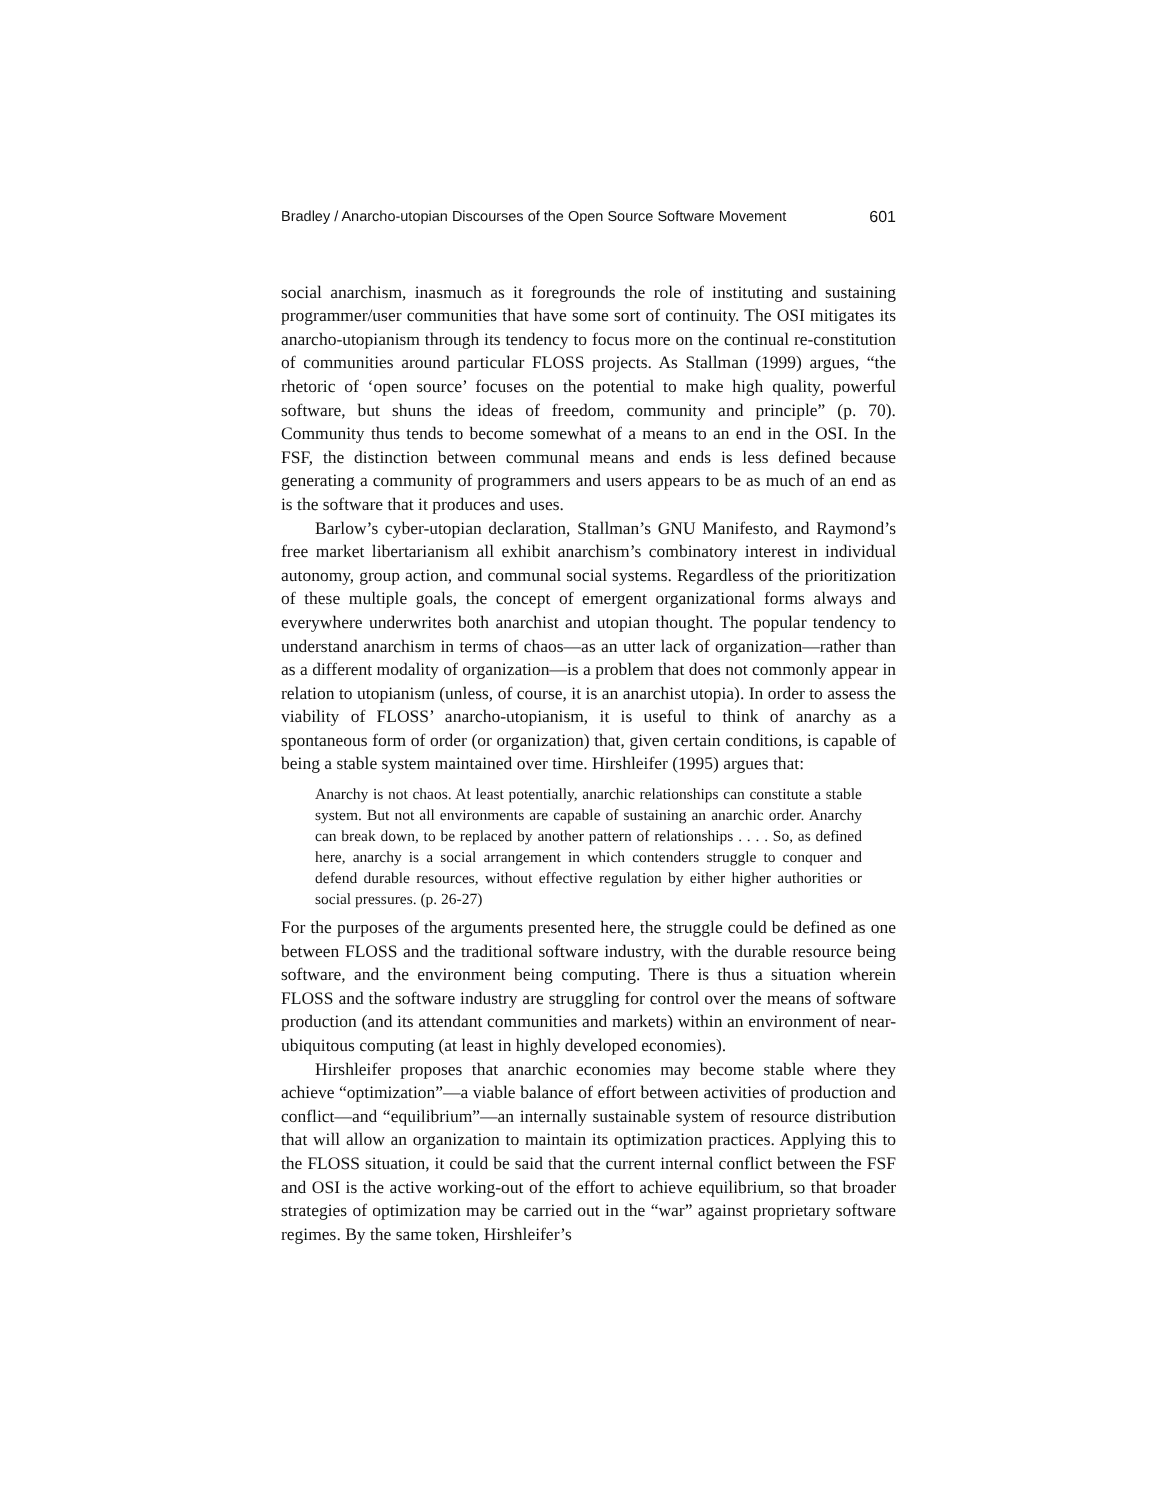Bradley / Anarcho-utopian Discourses of the Open Source Software Movement 601
social anarchism, inasmuch as it foregrounds the role of instituting and sustaining programmer/user communities that have some sort of continuity. The OSI mitigates its anarcho-utopianism through its tendency to focus more on the continual re-constitution of communities around particular FLOSS projects. As Stallman (1999) argues, “the rhetoric of ‘open source’ focuses on the potential to make high quality, powerful software, but shuns the ideas of freedom, community and principle” (p. 70). Community thus tends to become somewhat of a means to an end in the OSI. In the FSF, the distinction between communal means and ends is less defined because generating a community of programmers and users appears to be as much of an end as is the software that it produces and uses.
Barlow’s cyber-utopian declaration, Stallman’s GNU Manifesto, and Raymond’s free market libertarianism all exhibit anarchism’s combinatory interest in individual autonomy, group action, and communal social systems. Regardless of the prioritization of these multiple goals, the concept of emergent organizational forms always and everywhere underwrites both anarchist and utopian thought. The popular tendency to understand anarchism in terms of chaos—as an utter lack of organization—rather than as a different modality of organization—is a problem that does not commonly appear in relation to utopianism (unless, of course, it is an anarchist utopia). In order to assess the viability of FLOSS’ anarcho-utopianism, it is useful to think of anarchy as a spontaneous form of order (or organization) that, given certain conditions, is capable of being a stable system maintained over time. Hirshleifer (1995) argues that:
Anarchy is not chaos. At least potentially, anarchic relationships can constitute a stable system. But not all environments are capable of sustaining an anarchic order. Anarchy can break down, to be replaced by another pattern of relationships . . . . So, as defined here, anarchy is a social arrangement in which contenders struggle to conquer and defend durable resources, without effective regulation by either higher authorities or social pressures. (p. 26-27)
For the purposes of the arguments presented here, the struggle could be defined as one between FLOSS and the traditional software industry, with the durable resource being software, and the environment being computing. There is thus a situation wherein FLOSS and the software industry are struggling for control over the means of software production (and its attendant communities and markets) within an environment of near-ubiquitous computing (at least in highly developed economies).
Hirshleifer proposes that anarchic economies may become stable where they achieve “optimization”—a viable balance of effort between activities of production and conflict—and “equilibrium”—an internally sustainable system of resource distribution that will allow an organization to maintain its optimization practices. Applying this to the FLOSS situation, it could be said that the current internal conflict between the FSF and OSI is the active working-out of the effort to achieve equilibrium, so that broader strategies of optimization may be carried out in the “war” against proprietary software regimes. By the same token, Hirshleifer’s